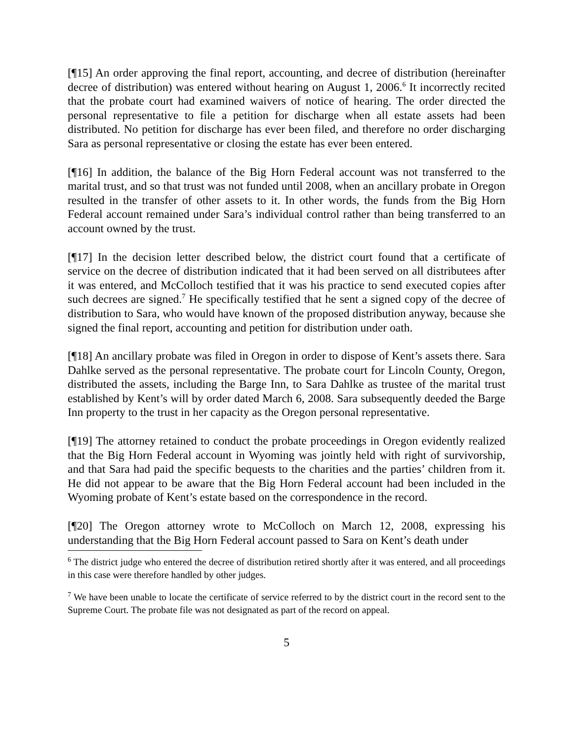[¶15] An order approving the final report, accounting, and decree of distribution (hereinafter decree of distribution) was entered without hearing on August 1, 2006.<sup>6</sup> It incorrectly recited that the probate court had examined waivers of notice of hearing. The order directed the personal representative to file a petition for discharge when all estate assets had been distributed. No petition for discharge has ever been filed, and therefore no order discharging Sara as personal representative or closing the estate has ever been entered.
[¶16] In addition, the balance of the Big Horn Federal account was not transferred to the marital trust, and so that trust was not funded until 2008, when an ancillary probate in Oregon resulted in the transfer of other assets to it. In other words, the funds from the Big Horn Federal account remained under Sara’s individual control rather than being transferred to an account owned by the trust.
[¶17] In the decision letter described below, the district court found that a certificate of service on the decree of distribution indicated that it had been served on all distributees after it was entered, and McColloch testified that it was his practice to send executed copies after such decrees are signed.<sup>7</sup> He specifically testified that he sent a signed copy of the decree of distribution to Sara, who would have known of the proposed distribution anyway, because she signed the final report, accounting and petition for distribution under oath.
[¶18] An ancillary probate was filed in Oregon in order to dispose of Kent’s assets there. Sara Dahlke served as the personal representative. The probate court for Lincoln County, Oregon, distributed the assets, including the Barge Inn, to Sara Dahlke as trustee of the marital trust established by Kent’s will by order dated March 6, 2008. Sara subsequently deeded the Barge Inn property to the trust in her capacity as the Oregon personal representative.
[¶19] The attorney retained to conduct the probate proceedings in Oregon evidently realized that the Big Horn Federal account in Wyoming was jointly held with right of survivorship, and that Sara had paid the specific bequests to the charities and the parties’ children from it. He did not appear to be aware that the Big Horn Federal account had been included in the Wyoming probate of Kent’s estate based on the correspondence in the record.
[¶20] The Oregon attorney wrote to McColloch on March 12, 2008, expressing his understanding that the Big Horn Federal account passed to Sara on Kent’s death under
<sup>6</sup> The district judge who entered the decree of distribution retired shortly after it was entered, and all proceedings in this case were therefore handled by other judges.
<sup>7</sup> We have been unable to locate the certificate of service referred to by the district court in the record sent to the Supreme Court. The probate file was not designated as part of the record on appeal.
5